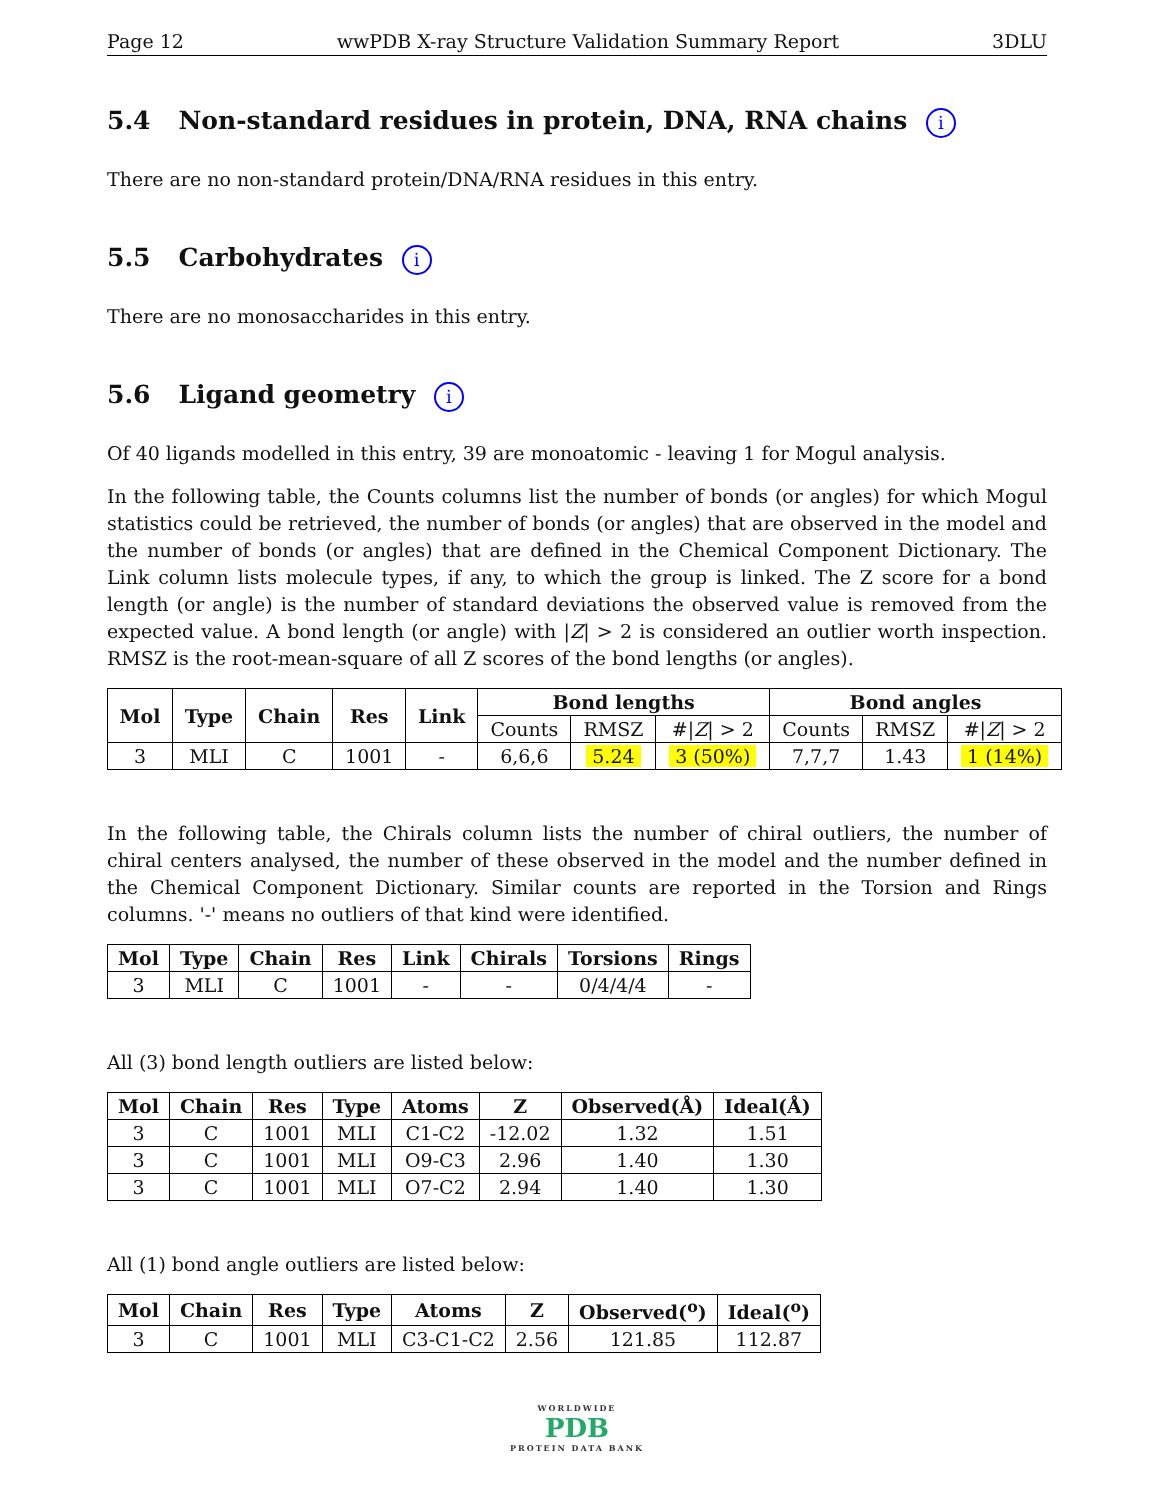Page 12 wwPDB X-ray Structure Validation Summary Report 3DLU
5.4 Non-standard residues in protein, DNA, RNA chains i
There are no non-standard protein/DNA/RNA residues in this entry.
5.5 Carbohydrates i
There are no monosaccharides in this entry.
5.6 Ligand geometry i
Of 40 ligands modelled in this entry, 39 are monoatomic - leaving 1 for Mogul analysis.
In the following table, the Counts columns list the number of bonds (or angles) for which Mogul statistics could be retrieved, the number of bonds (or angles) that are observed in the model and the number of bonds (or angles) that are defined in the Chemical Component Dictionary. The Link column lists molecule types, if any, to which the group is linked. The Z score for a bond length (or angle) is the number of standard deviations the observed value is removed from the expected value. A bond length (or angle) with |Z| > 2 is considered an outlier worth inspection. RMSZ is the root-mean-square of all Z scores of the bond lengths (or angles).
| Mol | Type | Chain | Res | Link | Bond lengths | | | Bond angles | | |
| --- | --- | --- | --- | --- | --- | --- | --- | --- | --- | --- |
| | | | | | Counts | RMSZ | #/ Z / > 2 | Counts | RMSZ | #/ Z / > 2 |
| 3 | MLI | C | 1001 | - | 6,6,6 | 5.24 | 3 (50%) | 7,7,7 | 1.43 | 1 (14%) |
In the following table, the Chirals column lists the number of chiral outliers, the number of chiral centers analysed, the number of these observed in the model and the number defined in the Chemical Component Dictionary. Similar counts are reported in the Torsion and Rings columns. '-' means no outliers of that kind were identified.
| Mol | Type | Chain | Res | Link | Chirals | Torsions | Rings |
| --- | --- | --- | --- | --- | --- | --- | --- |
| 3 | MLI | C | 1001 | - | - | 0/4/4/4 | - |
All (3) bond length outliers are listed below:
| Mol | Chain | Res | Type | Atoms | Z | Observed(Å) | Ideal(Å) |
| --- | --- | --- | --- | --- | --- | --- | --- |
| 3 | C | 1001 | MLI | C1-C2 | -12.02 | 1.32 | 1.51 |
| 3 | C | 1001 | MLI | O9-C3 | 2.96 | 1.40 | 1.30 |
| 3 | C | 1001 | MLI | O7-C2 | 2.94 | 1.40 | 1.30 |
All (1) bond angle outliers are listed below:
| Mol | Chain | Res | Type | Atoms | Z | Observed(<sup>o</sup>) | Ideal(<sup>o</sup>) |
| --- | --- | --- | --- | --- | --- | --- | --- |
| 3 | C | 1001 | MLI | C3-C1-C2 | 2.56 | 121.85 | 112.87 |
WORLDWIDE
PDB
PROTEIN DATA BANK